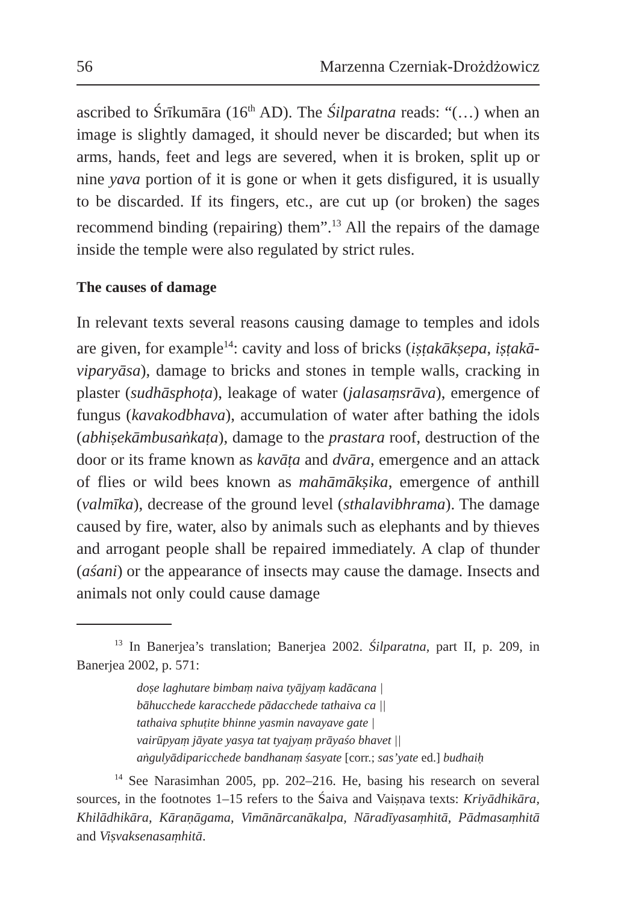56 Marzenna Czerniak-Drożdżowicz
ascribed to Śrīkumāra (16<sup>th</sup> AD). The Śilparatna reads: “(…) when an image is slightly damaged, it should never be discarded; but when its arms, hands, feet and legs are severed, when it is broken, split up or nine yava portion of it is gone or when it gets disfigured, it is usually to be discarded. If its fingers, etc., are cut up (or broken) the sages recommend binding (repairing) them”.<sup>13</sup> All the repairs of the damage inside the temple were also regulated by strict rules.
The causes of damage
In relevant texts several reasons causing damage to temples and idols are given, for example<sup>14</sup>: cavity and loss of bricks (iṣṭakākṣepa, iṣṭakā­viparyāsa), damage to bricks and stones in temple walls, cracking in plaster (sudhāsphoṭa), leakage of water (jalasaṃsrāva), emergence of fungus (kavakodbhava), accumulation of water after bathing the idols (abhiṣekāmbusaṅkaṭa), damage to the prastara roof, destruction of the door or its frame known as kavāṭa and dvāra, emergence and an attack of flies or wild bees known as mahāmākṣika, emergence of anthill (valmīka), decrease of the ground level (sthalavibhrama). The damage caused by fire, water, also by animals such as elephants and by thieves and arrogant people shall be repaired immediately. A clap of thunder (aśani) or the appearance of insects may cause the damage. Insects and animals not only could cause damage
<sup>13</sup> In Banerjea’s translation; Banerjea 2002. Śilparatna, part II, p. 209, in Banerjea 2002, p. 571:
doṣe laghutare bimbaṃ naiva tyājyaṃ kadācana |
bāhucchede karacchede pādacchede tathaiva ca ||
tathaiva sphuṭite bhinne yasmin navayave gate |
vairūpyaṃ jāyate yasya tat tyajyaṃ prāyaśo bhavet ||
aṅgulyādiparicchede bandhanaṃ śasyate [corr.; sas’yate ed.] budhaiḥ
<sup>14</sup> See Narasimhan 2005, pp. 202–216. He, basing his research on several sources, in the footnotes 1–15 refers to the Śaiva and Vaiṣṇava texts: Kriyādhikāra, Khilādhikāra, Kāraṇāgama, Vimānārcanākalpa, Nāradīya­saṃhitā, Pādmasaṃhitā and Viṣvaksenasaṃhitā.